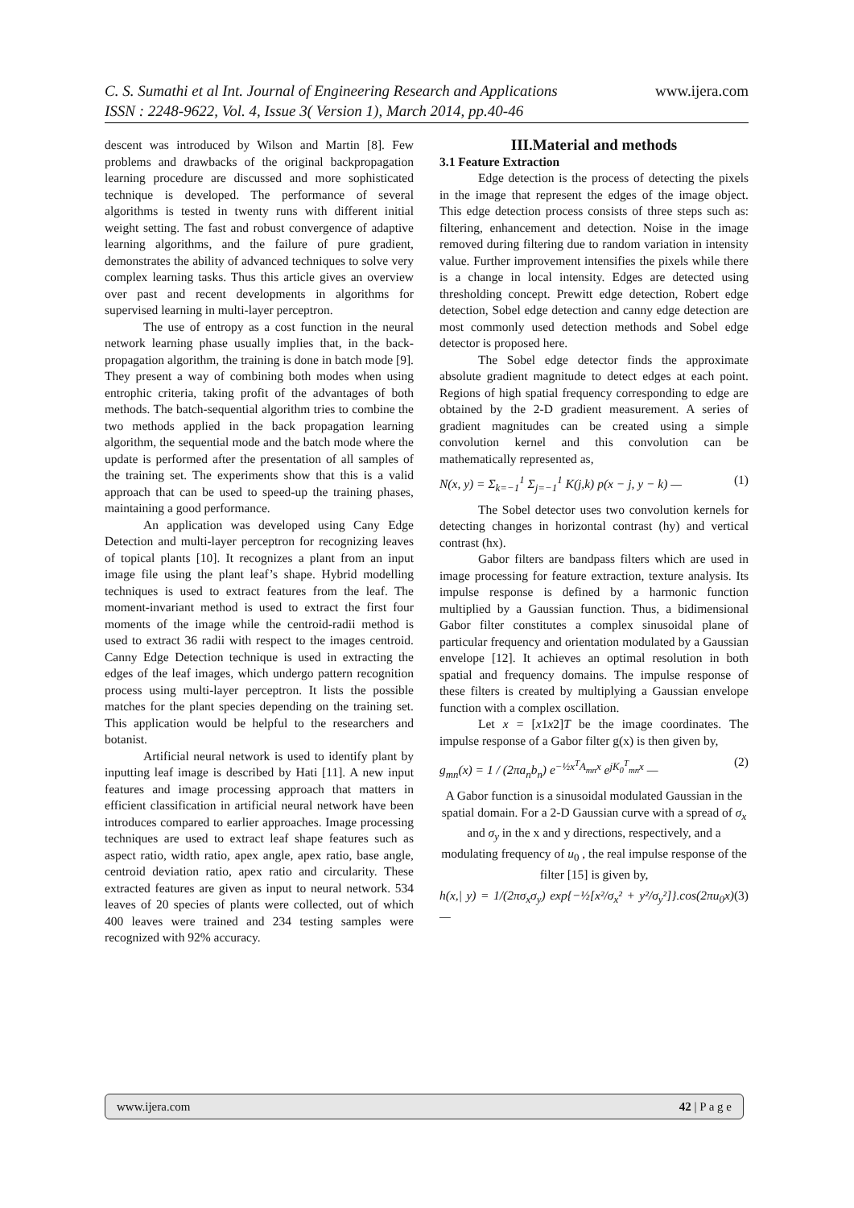C. S. Sumathi et al Int. Journal of Engineering Research and Applications www.ijera.com
ISSN : 2248-9622, Vol. 4, Issue 3( Version 1), March 2014, pp.40-46
descent was introduced by Wilson and Martin [8]. Few problems and drawbacks of the original backpropagation learning procedure are discussed and more sophisticated technique is developed. The performance of several algorithms is tested in twenty runs with different initial weight setting. The fast and robust convergence of adaptive learning algorithms, and the failure of pure gradient, demonstrates the ability of advanced techniques to solve very complex learning tasks. Thus this article gives an overview over past and recent developments in algorithms for supervised learning in multi-layer perceptron.
The use of entropy as a cost function in the neural network learning phase usually implies that, in the back-propagation algorithm, the training is done in batch mode [9]. They present a way of combining both modes when using entrophic criteria, taking profit of the advantages of both methods. The batch-sequential algorithm tries to combine the two methods applied in the back propagation learning algorithm, the sequential mode and the batch mode where the update is performed after the presentation of all samples of the training set. The experiments show that this is a valid approach that can be used to speed-up the training phases, maintaining a good performance.
An application was developed using Cany Edge Detection and multi-layer perceptron for recognizing leaves of topical plants [10]. It recognizes a plant from an input image file using the plant leaf’s shape. Hybrid modelling techniques is used to extract features from the leaf. The moment-invariant method is used to extract the first four moments of the image while the centroid-radii method is used to extract 36 radii with respect to the images centroid. Canny Edge Detection technique is used in extracting the edges of the leaf images, which undergo pattern recognition process using multi-layer perceptron. It lists the possible matches for the plant species depending on the training set. This application would be helpful to the researchers and botanist.
Artificial neural network is used to identify plant by inputting leaf image is described by Hati [11]. A new input features and image processing approach that matters in efficient classification in artificial neural network have been introduces compared to earlier approaches. Image processing techniques are used to extract leaf shape features such as aspect ratio, width ratio, apex angle, apex ratio, base angle, centroid deviation ratio, apex ratio and circularity. These extracted features are given as input to neural network. 534 leaves of 20 species of plants were collected, out of which 400 leaves were trained and 234 testing samples were recognized with 92% accuracy.
III.Material and methods
3.1 Feature Extraction
Edge detection is the process of detecting the pixels in the image that represent the edges of the image object. This edge detection process consists of three steps such as: filtering, enhancement and detection. Noise in the image removed during filtering due to random variation in intensity value. Further improvement intensifies the pixels while there is a change in local intensity. Edges are detected using thresholding concept. Prewitt edge detection, Robert edge detection, Sobel edge detection and canny edge detection are most commonly used detection methods and Sobel edge detector is proposed here.
The Sobel edge detector finds the approximate absolute gradient magnitude to detect edges at each point. Regions of high spatial frequency corresponding to edge are obtained by the 2-D gradient measurement. A series of gradient magnitudes can be created using a simple convolution kernel and this convolution can be mathematically represented as,
N(x, y) = Σ<sub>k=−1</sub><sup>1</sup> Σ<sub>j=−1</sub><sup>1</sup> K(j,k) p(x − j, y − k) — (1)
The Sobel detector uses two convolution kernels for detecting changes in horizontal contrast (hy) and vertical contrast (hx).
Gabor filters are bandpass filters which are used in image processing for feature extraction, texture analysis. Its impulse response is defined by a harmonic function multiplied by a Gaussian function. Thus, a bidimensional Gabor filter constitutes a complex sinusoidal plane of particular frequency and orientation modulated by a Gaussian envelope [12]. It achieves an optimal resolution in both spatial and frequency domains. The impulse response of these filters is created by multiplying a Gaussian envelope function with a complex oscillation.
Let x = [x1x2]T be the image coordinates. The impulse response of a Gabor filter g(x) is then given by,
g<sub>mn</sub>(x) = 1 / (2πa<sub>n</sub>b<sub>n</sub>) e<sup>−½x<sup>T</sup>A<sub>mn</sub>x</sup> e<sup>jK<sub>0</sub><sup>T</sup><sub>mn</sub>x</sup> — (2)
A Gabor function is a sinusoidal modulated Gaussian in the spatial domain. For a 2-D Gaussian curve with a spread of σ<sub>x</sub> and σ<sub>y</sub> in the x and y directions, respectively, and a modulating frequency of u<sub>0</sub> , the real impulse response of the filter [15] is given by,
h(x,| y) = 1/(2πσ<sub>x</sub>σ<sub>y</sub>) exp{−½[x²/σ<sub>x</sub>² + y²/σ<sub>y</sub>²]}.cos(2πu<sub>0</sub>x) — (3)
www.ijera.com 42 | P a g e